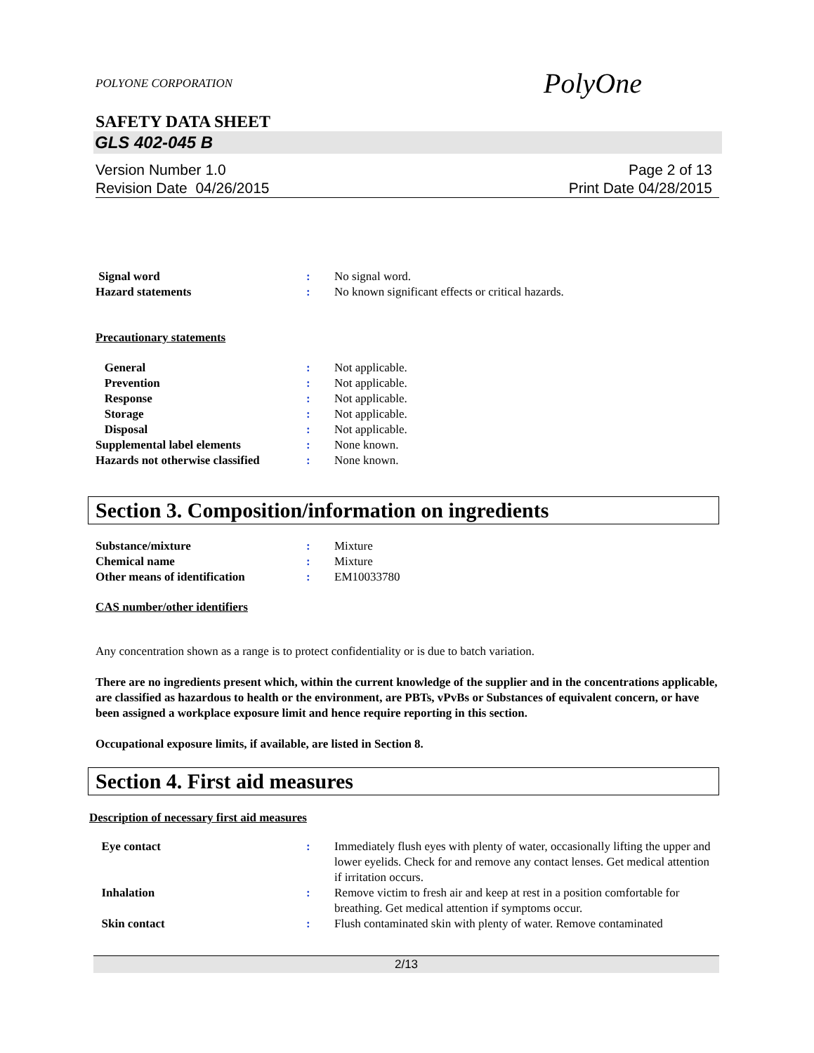POLYONE CORPORATION PolyOne
SAFETY DATA SHEET
GLS 402-045 B
Version Number 1.0
Revision Date 04/26/2015
Page 2 of 13
Print Date 04/28/2015
Signal word : No signal word.
Hazard statements : No known significant effects or critical hazards.
Precautionary statements
General : Not applicable.
Prevention : Not applicable.
Response : Not applicable.
Storage : Not applicable.
Disposal : Not applicable.
Supplemental label elements : None known.
Hazards not otherwise classified
: None known.
Section 3. Composition/information on ingredients
Substance/mixture : Mixture
Chemical name : Mixture
Other means of identification : EM10033780
CAS number/other identifiers
Any concentration shown as a range is to protect confidentiality or is due to batch variation.
There are no ingredients present which, within the current knowledge of the supplier and in the concentrations applicable, are classified as hazardous to health or the environment, are PBTs, vPvBs or Substances of equivalent concern, or have been assigned a workplace exposure limit and hence require reporting in this section.
Occupational exposure limits, if available, are listed in Section 8.
Section 4. First aid measures
Description of necessary first aid measures
Eye contact : Immediately flush eyes with plenty of water, occasionally lifting the upper and lower eyelids. Check for and remove any contact lenses. Get medical attention if irritation occurs.
Inhalation : Remove victim to fresh air and keep at rest in a position comfortable for breathing. Get medical attention if symptoms occur.
Skin contact : Flush contaminated skin with plenty of water. Remove contaminated
2/13